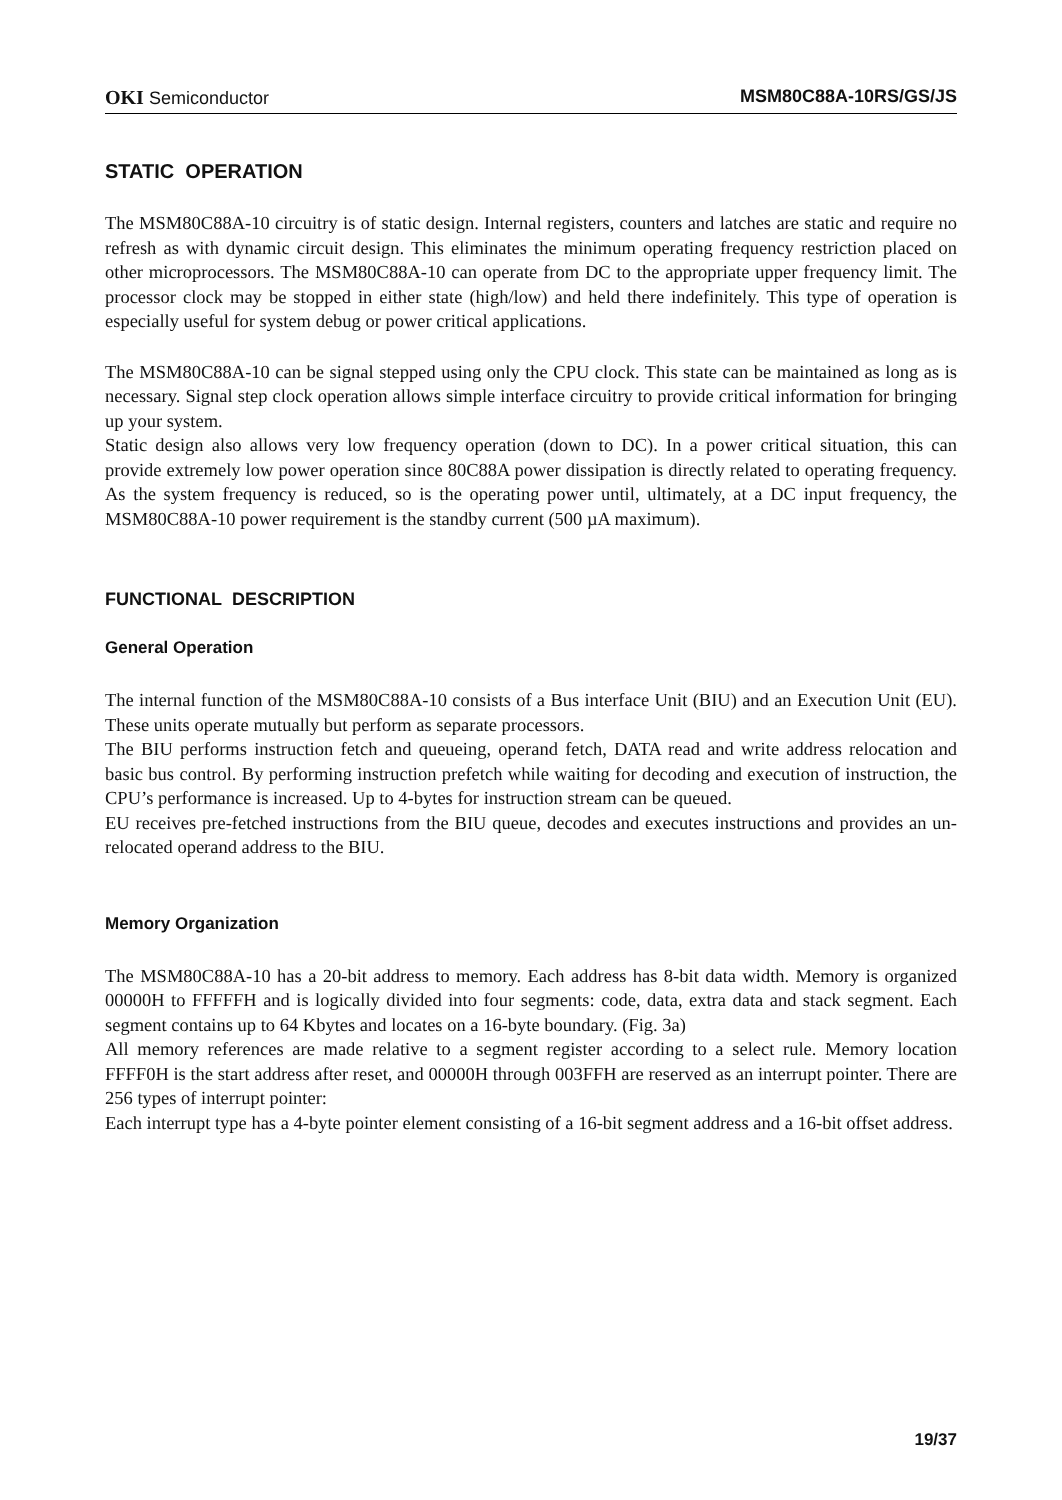OKI Semiconductor MSM80C88A-10RS/GS/JS
STATIC OPERATION
The MSM80C88A-10 circuitry is of static design. Internal registers, counters and latches are static and require no refresh as with dynamic circuit design. This eliminates the minimum operating frequency restriction placed on other microprocessors. The MSM80C88A-10 can operate from DC to the appropriate upper frequency limit. The processor clock may be stopped in either state (high/low) and held there indefinitely. This type of operation is especially useful for system debug or power critical applications.
The MSM80C88A-10 can be signal stepped using only the CPU clock. This state can be maintained as long as is necessary. Signal step clock operation allows simple interface circuitry to provide critical information for bringing up your system.
Static design also allows very low frequency operation (down to DC). In a power critical situation, this can provide extremely low power operation since 80C88A power dissipation is directly related to operating frequency. As the system frequency is reduced, so is the operating power until, ultimately, at a DC input frequency, the MSM80C88A-10 power requirement is the standby current (500 µA maximum).
FUNCTIONAL DESCRIPTION
General Operation
The internal function of the MSM80C88A-10 consists of a Bus interface Unit (BIU) and an Execution Unit (EU). These units operate mutually but perform as separate processors.
The BIU performs instruction fetch and queueing, operand fetch, DATA read and write address relocation and basic bus control. By performing instruction prefetch while waiting for decoding and execution of instruction, the CPU’s performance is increased. Up to 4-bytes for instruction stream can be queued.
EU receives pre-fetched instructions from the BIU queue, decodes and executes instructions and provides an un-relocated operand address to the BIU.
Memory Organization
The MSM80C88A-10 has a 20-bit address to memory. Each address has 8-bit data width. Memory is organized 00000H to FFFFFH and is logically divided into four segments: code, data, extra data and stack segment. Each segment contains up to 64 Kbytes and locates on a 16-byte boundary. (Fig. 3a)
All memory references are made relative to a segment register according to a select rule. Memory location FFFF0H is the start address after reset, and 00000H through 003FFH are reserved as an interrupt pointer. There are 256 types of interrupt pointer:
Each interrupt type has a 4-byte pointer element consisting of a 16-bit segment address and a 16-bit offset address.
19/37